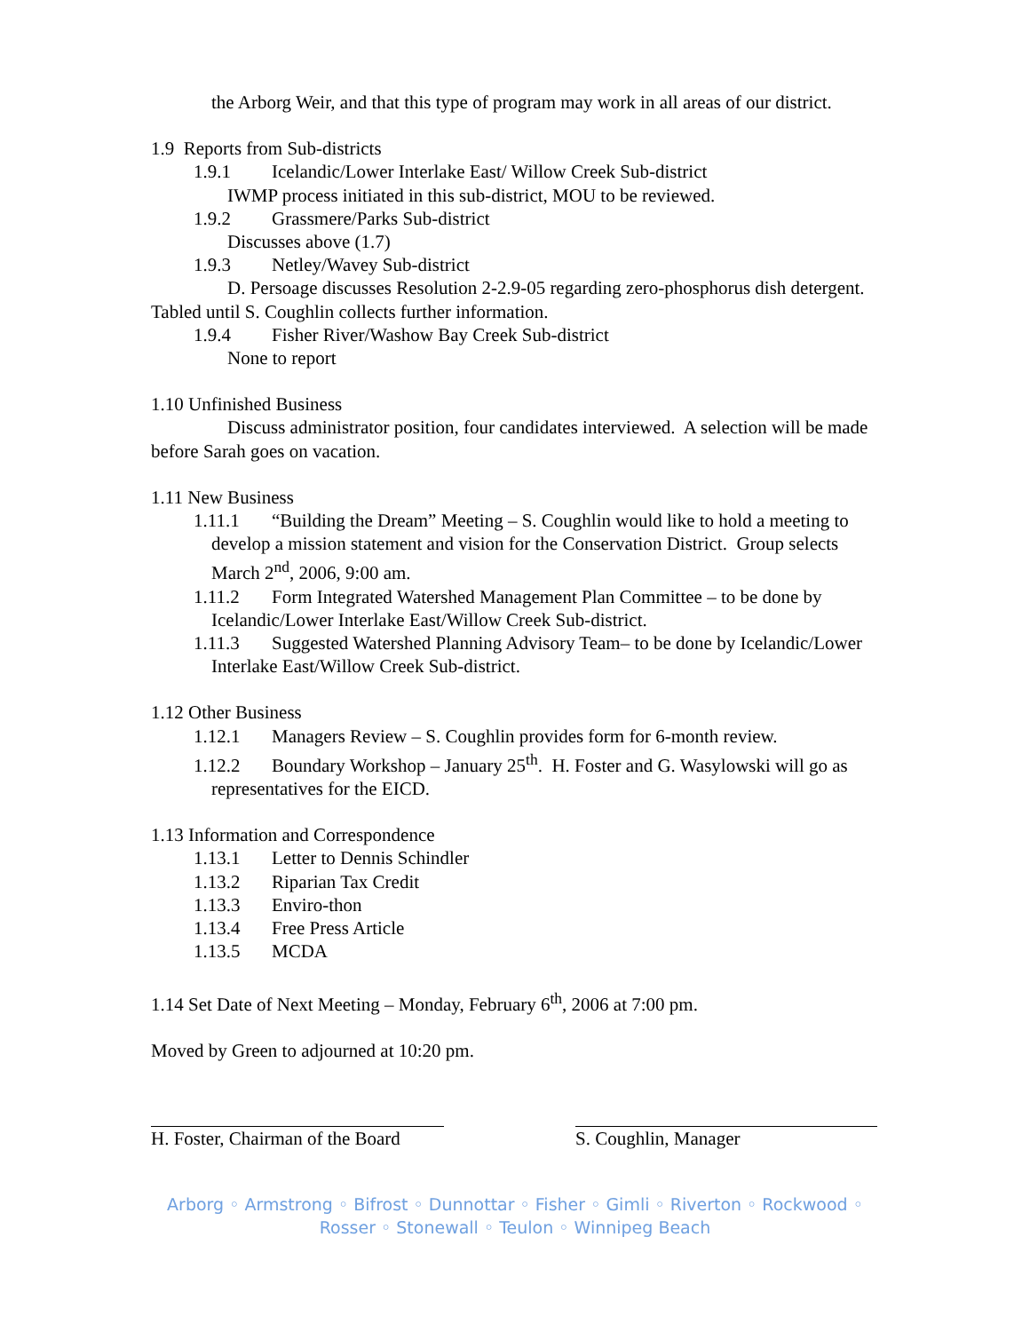the Arborg Weir, and that this type of program may work in all areas of our district.
1.9 Reports from Sub-districts
1.9.1 Icelandic/Lower Interlake East/ Willow Creek Sub-district
IWMP process initiated in this sub-district, MOU to be reviewed.
1.9.2 Grassmere/Parks Sub-district
Discusses above (1.7)
1.9.3 Netley/Wavey Sub-district
D. Persoage discusses Resolution 2-2.9-05 regarding zero-phosphorus dish detergent. Tabled until S. Coughlin collects further information.
1.9.4 Fisher River/Washow Bay Creek Sub-district
None to report
1.10 Unfinished Business
Discuss administrator position, four candidates interviewed. A selection will be made before Sarah goes on vacation.
1.11 New Business
1.11.1 “Building the Dream” Meeting – S. Coughlin would like to hold a meeting to develop a mission statement and vision for the Conservation District. Group selects March 2<sup>nd</sup>, 2006, 9:00 am.
1.11.2 Form Integrated Watershed Management Plan Committee – to be done by Icelandic/Lower Interlake East/Willow Creek Sub-district.
1.11.3 Suggested Watershed Planning Advisory Team– to be done by Icelandic/Lower Interlake East/Willow Creek Sub-district.
1.12 Other Business
1.12.1 Managers Review – S. Coughlin provides form for 6-month review.
1.12.2 Boundary Workshop – January 25<sup>th</sup>. H. Foster and G. Wasylowski will go as representatives for the EICD.
1.13 Information and Correspondence
1.13.1 Letter to Dennis Schindler
1.13.2 Riparian Tax Credit
1.13.3 Enviro-thon
1.13.4 Free Press Article
1.13.5 MCDA
1.14 Set Date of Next Meeting – Monday, February 6<sup>th</sup>, 2006 at 7:00 pm.
Moved by Green to adjourned at 10:20 pm.
H. Foster, Chairman of the Board
S. Coughlin, Manager
Arborg ◦ Armstrong ◦ Bifrost ◦ Dunnottar ◦ Fisher ◦ Gimli ◦ Riverton ◦ Rockwood ◦
Rosser ◦ Stonewall ◦ Teulon ◦ Winnipeg Beach